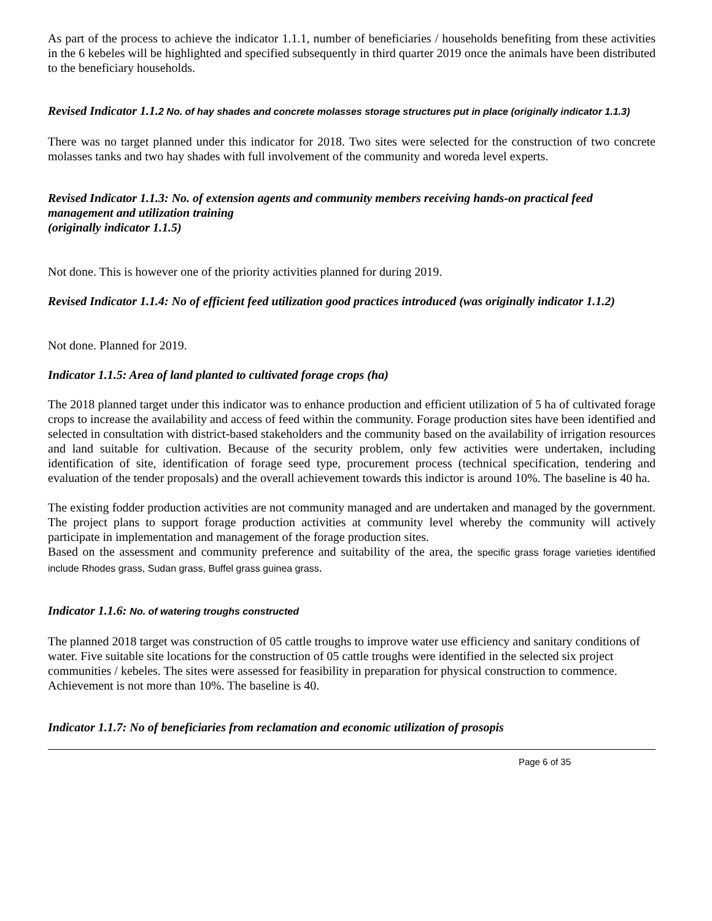As part of the process to achieve the indicator 1.1.1, number of beneficiaries / households benefiting from these activities in the 6 kebeles will be highlighted and specified subsequently in third quarter 2019 once the animals have been distributed to the beneficiary households.
Revised Indicator 1.1.2 No. of hay shades and concrete molasses storage structures put in place (originally indicator 1.1.3)
There was no target planned under this indicator for 2018. Two sites were selected for the construction of two concrete molasses tanks and two hay shades with full involvement of the community and woreda level experts.
Revised Indicator 1.1.3: No. of extension agents and community members receiving hands-on practical feed management and utilization training
(originally indicator 1.1.5)
Not done. This is however one of the priority activities planned for during 2019.
Revised Indicator 1.1.4: No of efficient feed utilization good practices introduced (was originally indicator 1.1.2)
Not done. Planned for 2019.
Indicator 1.1.5: Area of land planted to cultivated forage crops (ha)
The 2018 planned target under this indicator was to enhance production and efficient utilization of 5 ha of cultivated forage crops to increase the availability and access of feed within the community. Forage production sites have been identified and selected in consultation with district-based stakeholders and the community based on the availability of irrigation resources and land suitable for cultivation. Because of the security problem, only few activities were undertaken, including identification of site, identification of forage seed type, procurement process (technical specification, tendering and evaluation of the tender proposals) and the overall achievement towards this indictor is around 10%. The baseline is 40 ha.
The existing fodder production activities are not community managed and are undertaken and managed by the government. The project plans to support forage production activities at community level whereby the community will actively participate in implementation and management of the forage production sites.
Based on the assessment and community preference and suitability of the area, the specific grass forage varieties identified include Rhodes grass, Sudan grass, Buffel grass guinea grass.
Indicator 1.1.6: No. of watering troughs constructed
The planned 2018 target was construction of 05 cattle troughs to improve water use efficiency and sanitary conditions of water. Five suitable site locations for the construction of 05 cattle troughs were identified in the selected six project communities / kebeles. The sites were assessed for feasibility in preparation for physical construction to commence. Achievement is not more than 10%. The baseline is 40.
Indicator 1.1.7: No of beneficiaries from reclamation and economic utilization of prosopis
Page 6 of 35